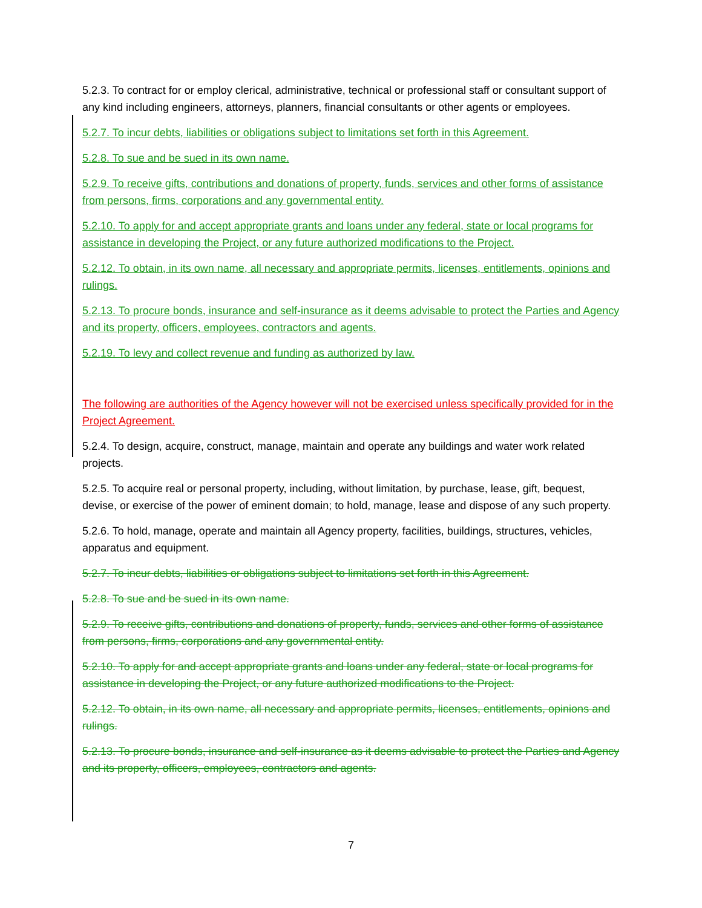5.2.3. To contract for or employ clerical, administrative, technical or professional staff or consultant support of any kind including engineers, attorneys, planners, financial consultants or other agents or employees.
5.2.7. To incur debts, liabilities or obligations subject to limitations set forth in this Agreement.
5.2.8. To sue and be sued in its own name.
5.2.9. To receive gifts, contributions and donations of property, funds, services and other forms of assistance from persons, firms, corporations and any governmental entity.
5.2.10. To apply for and accept appropriate grants and loans under any federal, state or local programs for assistance in developing the Project, or any future authorized modifications to the Project.
5.2.12. To obtain, in its own name, all necessary and appropriate permits, licenses, entitlements, opinions and rulings.
5.2.13. To procure bonds, insurance and self-insurance as it deems advisable to protect the Parties and Agency and its property, officers, employees, contractors and agents.
5.2.19. To levy and collect revenue and funding as authorized by law.
The following are authorities of the Agency however will not be exercised unless specifically provided for in the Project Agreement.
5.2.4. To design, acquire, construct, manage, maintain and operate any buildings and water work related projects.
5.2.5. To acquire real or personal property, including, without limitation, by purchase, lease, gift, bequest, devise, or exercise of the power of eminent domain; to hold, manage, lease and dispose of any such property.
5.2.6. To hold, manage, operate and maintain all Agency property, facilities, buildings, structures, vehicles, apparatus and equipment.
5.2.7. To incur debts, liabilities or obligations subject to limitations set forth in this Agreement.
5.2.8. To sue and be sued in its own name.
5.2.9. To receive gifts, contributions and donations of property, funds, services and other forms of assistance from persons, firms, corporations and any governmental entity.
5.2.10. To apply for and accept appropriate grants and loans under any federal, state or local programs for assistance in developing the Project, or any future authorized modifications to the Project.
5.2.12. To obtain, in its own name, all necessary and appropriate permits, licenses, entitlements, opinions and rulings.
5.2.13. To procure bonds, insurance and self-insurance as it deems advisable to protect the Parties and Agency and its property, officers, employees, contractors and agents.
7